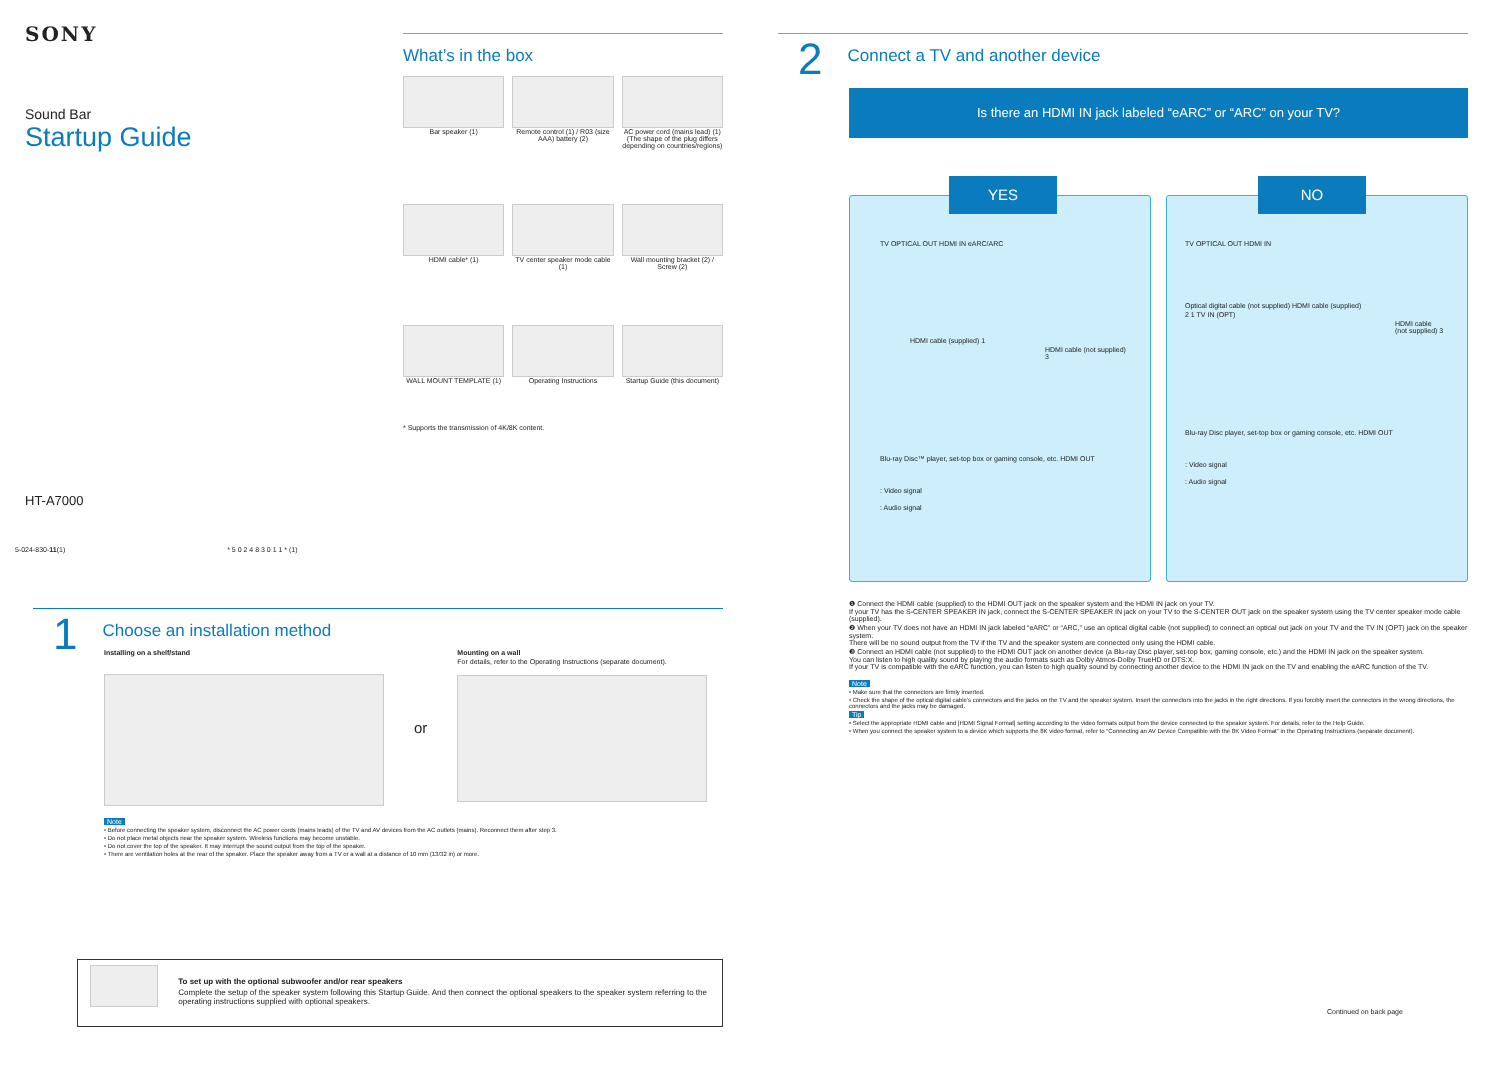SONY
Sound Bar
Startup Guide
HT-A7000
5-024-830-11(1) * 5 0 2 4 8 3 0 1 1 * (1)
What’s in the box
Bar speaker (1)
Remote control (1) / R03 (size AAA) battery (2)
AC power cord (mains lead) (1) (The shape of the plug differs depending on countries/regions)
HDMI cable* (1)
TV center speaker mode cable (1)
Wall mounting bracket (2) / Screw (2)
WALL MOUNT TEMPLATE (1)
Operating Instructions
Startup Guide (this document)
* Supports the transmission of 4K/8K content.
1
Choose an installation method
Installing on a shelf/stand
or
Mounting on a wall
For details, refer to the Operating Instructions (separate document).
Note
• Before connecting the speaker system, disconnect the AC power cords (mains leads) of the TV and AV devices from the AC outlets (mains). Reconnect them after step 3.
• Do not place metal objects near the speaker system. Wireless functions may become unstable.
• Do not cover the top of the speaker. It may interrupt the sound output from the top of the speaker.
• There are ventilation holes at the rear of the speaker. Place the speaker away from a TV or a wall at a distance of 10 mm (13/32 in) or more.
To set up with the optional subwoofer and/or rear speakers
Complete the setup of the speaker system following this Startup Guide. And then connect the optional speakers to the speaker system referring to the operating instructions supplied with optional speakers.
2
Connect a TV and another device
Is there an HDMI IN jack labeled “eARC” or “ARC” on your TV?
YES NO
TV OPTICAL OUT HDMI IN eARC/ARC
HDMI cable (supplied) 1
HDMI cable (not supplied) 3
Blu-ray Disc™ player, set-top box or gaming console, etc. HDMI OUT
: Video signal
: Audio signal
TV OPTICAL OUT HDMI IN
Optical digital cable (not supplied) HDMI cable (supplied)
2 1 TV IN (OPT)
HDMI cable (not supplied) 3
Blu-ray Disc player, set-top box or gaming console, etc. HDMI OUT
: Video signal
: Audio signal
❶ Connect the HDMI cable (supplied) to the HDMI OUT jack on the speaker system and the HDMI IN jack on your TV.
If your TV has the S-CENTER SPEAKER IN jack, connect the S-CENTER SPEAKER IN jack on your TV to the S-CENTER OUT jack on the speaker system using the TV center speaker mode cable (supplied).
❷ When your TV does not have an HDMI IN jack labeled “eARC” or “ARC,” use an optical digital cable (not supplied) to connect an optical out jack on your TV and the TV IN (OPT) jack on the speaker system.
There will be no sound output from the TV if the TV and the speaker system are connected only using the HDMI cable.
❸ Connect an HDMI cable (not supplied) to the HDMI OUT jack on another device (a Blu-ray Disc player, set-top box, gaming console, etc.) and the HDMI IN jack on the speaker system.
You can listen to high quality sound by playing the audio formats such as Dolby Atmos-Dolby TrueHD or DTS:X.
If your TV is compatible with the eARC function, you can listen to high quality sound by connecting another device to the HDMI IN jack on the TV and enabling the eARC function of the TV.
Note
• Make sure that the connectors are firmly inserted.
• Check the shape of the optical digital cable’s connectors and the jacks on the TV and the speaker system. Insert the connectors into the jacks in the right directions. If you forcibly insert the connectors in the wrong directions, the connectors and the jacks may be damaged.
Tip
• Select the appropriate HDMI cable and [HDMI Signal Format] setting according to the video formats output from the device connected to the speaker system. For details, refer to the Help Guide.
• When you connect the speaker system to a device which supports the 8K video format, refer to “Connecting an AV Device Compatible with the 8K Video Format” in the Operating Instructions (separate document).
Continued on back page